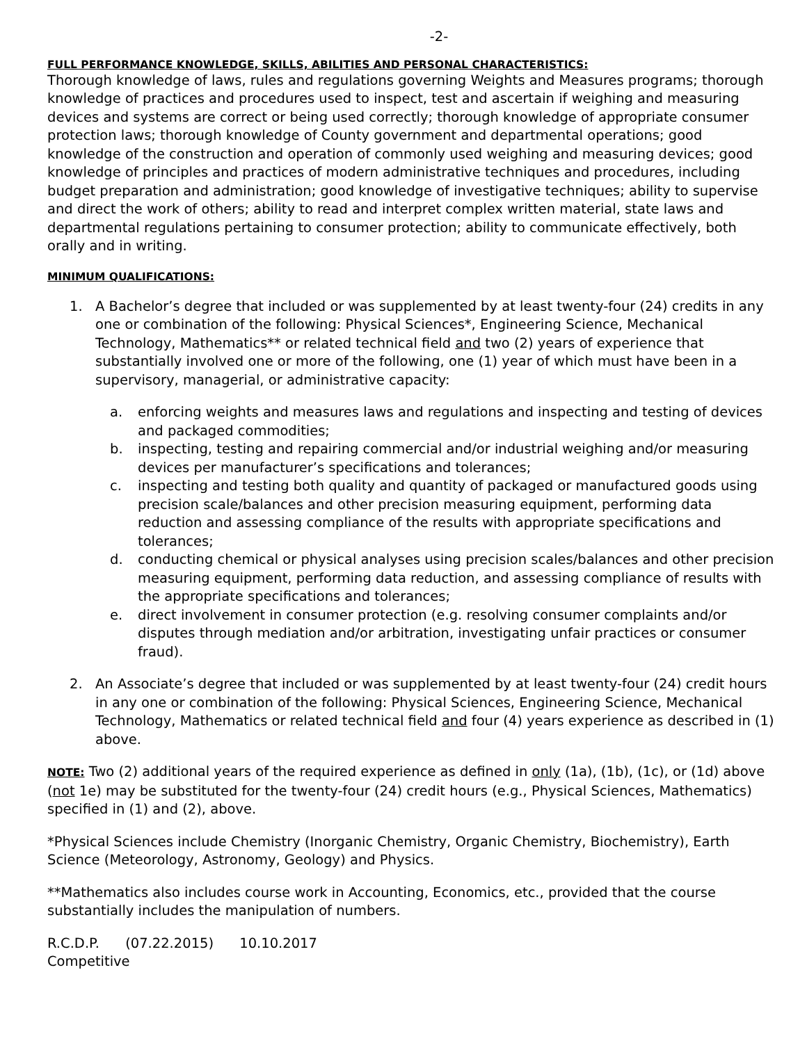-2-
FULL PERFORMANCE KNOWLEDGE, SKILLS, ABILITIES AND PERSONAL CHARACTERISTICS:
Thorough knowledge of laws, rules and regulations governing Weights and Measures programs; thorough knowledge of practices and procedures used to inspect, test and ascertain if weighing and measuring devices and systems are correct or being used correctly; thorough knowledge of appropriate consumer protection laws; thorough knowledge of County government and departmental operations; good knowledge of the construction and operation of commonly used weighing and measuring devices; good knowledge of principles and practices of modern administrative techniques and procedures, including budget preparation and administration; good knowledge of investigative techniques; ability to supervise and direct the work of others; ability to read and interpret complex written material, state laws and departmental regulations pertaining to consumer protection; ability to communicate effectively, both orally and in writing.
MINIMUM QUALIFICATIONS:
1. A Bachelor’s degree that included or was supplemented by at least twenty-four (24) credits in any one or combination of the following: Physical Sciences*, Engineering Science, Mechanical Technology, Mathematics** or related technical field and two (2) years of experience that substantially involved one or more of the following, one (1) year of which must have been in a supervisory, managerial, or administrative capacity:
a. enforcing weights and measures laws and regulations and inspecting and testing of devices and packaged commodities;
b. inspecting, testing and repairing commercial and/or industrial weighing and/or measuring devices per manufacturer’s specifications and tolerances;
c. inspecting and testing both quality and quantity of packaged or manufactured goods using precision scale/balances and other precision measuring equipment, performing data reduction and assessing compliance of the results with appropriate specifications and tolerances;
d. conducting chemical or physical analyses using precision scales/balances and other precision measuring equipment, performing data reduction, and assessing compliance of results with the appropriate specifications and tolerances;
e. direct involvement in consumer protection (e.g. resolving consumer complaints and/or disputes through mediation and/or arbitration, investigating unfair practices or consumer fraud).
2. An Associate’s degree that included or was supplemented by at least twenty-four (24) credit hours in any one or combination of the following: Physical Sciences, Engineering Science, Mechanical Technology, Mathematics or related technical field and four (4) years experience as described in (1) above.
NOTE: Two (2) additional years of the required experience as defined in only (1a), (1b), (1c), or (1d) above (not 1e) may be substituted for the twenty-four (24) credit hours (e.g., Physical Sciences, Mathematics) specified in (1) and (2), above.
*Physical Sciences include Chemistry (Inorganic Chemistry, Organic Chemistry, Biochemistry), Earth Science (Meteorology, Astronomy, Geology) and Physics.
**Mathematics also includes course work in Accounting, Economics, etc., provided that the course substantially includes the manipulation of numbers.
R.C.D.P. (07.22.2015) 10.10.2017
Competitive